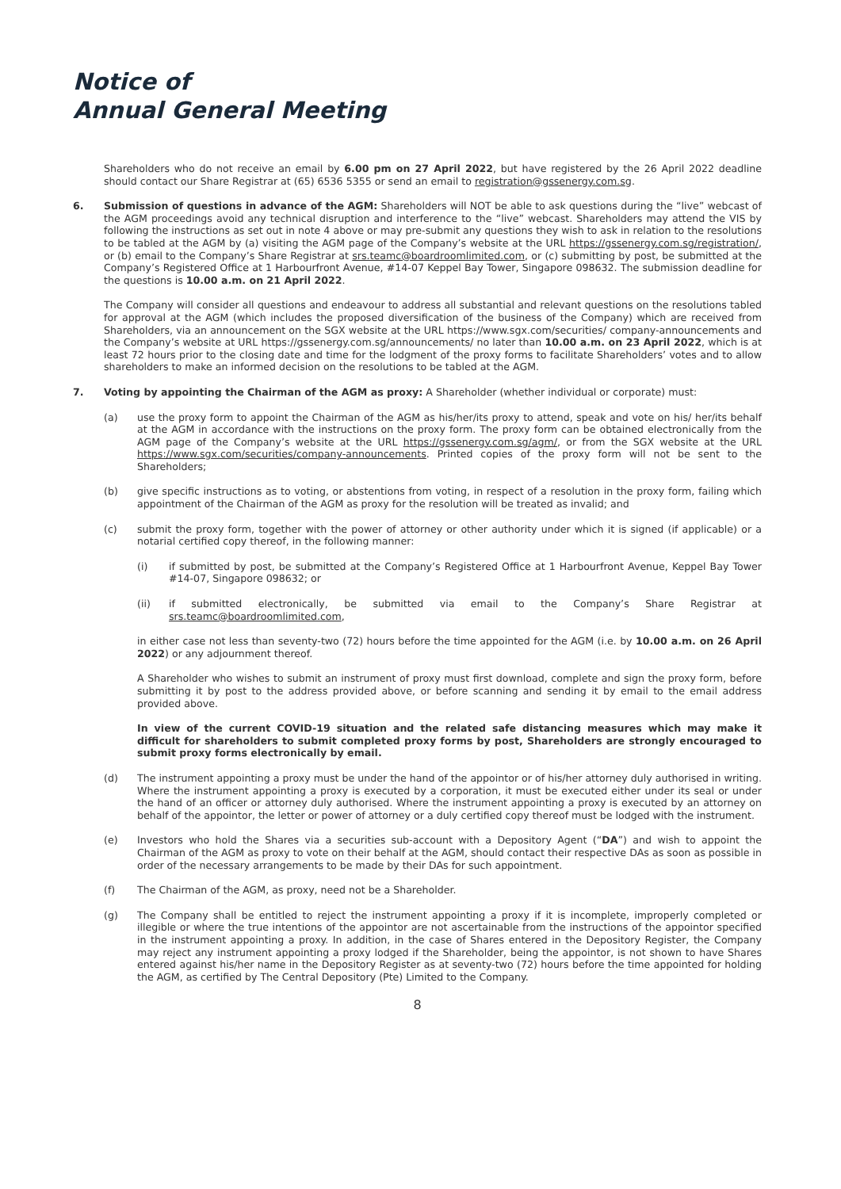Notice of
Annual General Meeting
Shareholders who do not receive an email by 6.00 pm on 27 April 2022, but have registered by the 26 April 2022 deadline should contact our Share Registrar at (65) 6536 5355 or send an email to registration@gssenergy.com.sg.
6. Submission of questions in advance of the AGM: Shareholders will NOT be able to ask questions during the “live” webcast of the AGM proceedings avoid any technical disruption and interference to the “live” webcast. Shareholders may attend the VIS by following the instructions as set out in note 4 above or may pre-submit any questions they wish to ask in relation to the resolutions to be tabled at the AGM by (a) visiting the AGM page of the Company’s website at the URL https://gssenergy.com.sg/registration/, or (b) email to the Company’s Share Registrar at srs.teamc@boardroomlimited.com, or (c) submitting by post, be submitted at the Company’s Registered Office at 1 Harbourfront Avenue, #14-07 Keppel Bay Tower, Singapore 098632. The submission deadline for the questions is 10.00 a.m. on 21 April 2022.
The Company will consider all questions and endeavour to address all substantial and relevant questions on the resolutions tabled for approval at the AGM (which includes the proposed diversification of the business of the Company) which are received from Shareholders, via an announcement on the SGX website at the URL https://www.sgx.com/securities/ company-announcements and the Company’s website at URL https://gssenergy.com.sg/announcements/ no later than 10.00 a.m. on 23 April 2022, which is at least 72 hours prior to the closing date and time for the lodgment of the proxy forms to facilitate Shareholders’ votes and to allow shareholders to make an informed decision on the resolutions to be tabled at the AGM.
7. Voting by appointing the Chairman of the AGM as proxy: A Shareholder (whether individual or corporate) must:
(a) use the proxy form to appoint the Chairman of the AGM as his/her/its proxy to attend, speak and vote on his/ her/its behalf at the AGM in accordance with the instructions on the proxy form. The proxy form can be obtained electronically from the AGM page of the Company’s website at the URL https://gssenergy.com.sg/agm/, or from the SGX website at the URL https://www.sgx.com/securities/company-announcements. Printed copies of the proxy form will not be sent to the Shareholders;
(b) give specific instructions as to voting, or abstentions from voting, in respect of a resolution in the proxy form, failing which appointment of the Chairman of the AGM as proxy for the resolution will be treated as invalid; and
(c) submit the proxy form, together with the power of attorney or other authority under which it is signed (if applicable) or a notarial certified copy thereof, in the following manner:
(i) if submitted by post, be submitted at the Company’s Registered Office at 1 Harbourfront Avenue, Keppel Bay Tower #14-07, Singapore 098632; or
(ii) if submitted electronically, be submitted via email to the Company’s Share Registrar at srs.teamc@boardroomlimited.com,
in either case not less than seventy-two (72) hours before the time appointed for the AGM (i.e. by 10.00 a.m. on 26 April 2022) or any adjournment thereof.
A Shareholder who wishes to submit an instrument of proxy must first download, complete and sign the proxy form, before submitting it by post to the address provided above, or before scanning and sending it by email to the email address provided above.
In view of the current COVID-19 situation and the related safe distancing measures which may make it difficult for shareholders to submit completed proxy forms by post, Shareholders are strongly encouraged to submit proxy forms electronically by email.
(d) The instrument appointing a proxy must be under the hand of the appointor or of his/her attorney duly authorised in writing. Where the instrument appointing a proxy is executed by a corporation, it must be executed either under its seal or under the hand of an officer or attorney duly authorised. Where the instrument appointing a proxy is executed by an attorney on behalf of the appointor, the letter or power of attorney or a duly certified copy thereof must be lodged with the instrument.
(e) Investors who hold the Shares via a securities sub-account with a Depository Agent (“DA”) and wish to appoint the Chairman of the AGM as proxy to vote on their behalf at the AGM, should contact their respective DAs as soon as possible in order of the necessary arrangements to be made by their DAs for such appointment.
(f) The Chairman of the AGM, as proxy, need not be a Shareholder.
(g) The Company shall be entitled to reject the instrument appointing a proxy if it is incomplete, improperly completed or illegible or where the true intentions of the appointor are not ascertainable from the instructions of the appointor specified in the instrument appointing a proxy. In addition, in the case of Shares entered in the Depository Register, the Company may reject any instrument appointing a proxy lodged if the Shareholder, being the appointor, is not shown to have Shares entered against his/her name in the Depository Register as at seventy-two (72) hours before the time appointed for holding the AGM, as certified by The Central Depository (Pte) Limited to the Company.
8